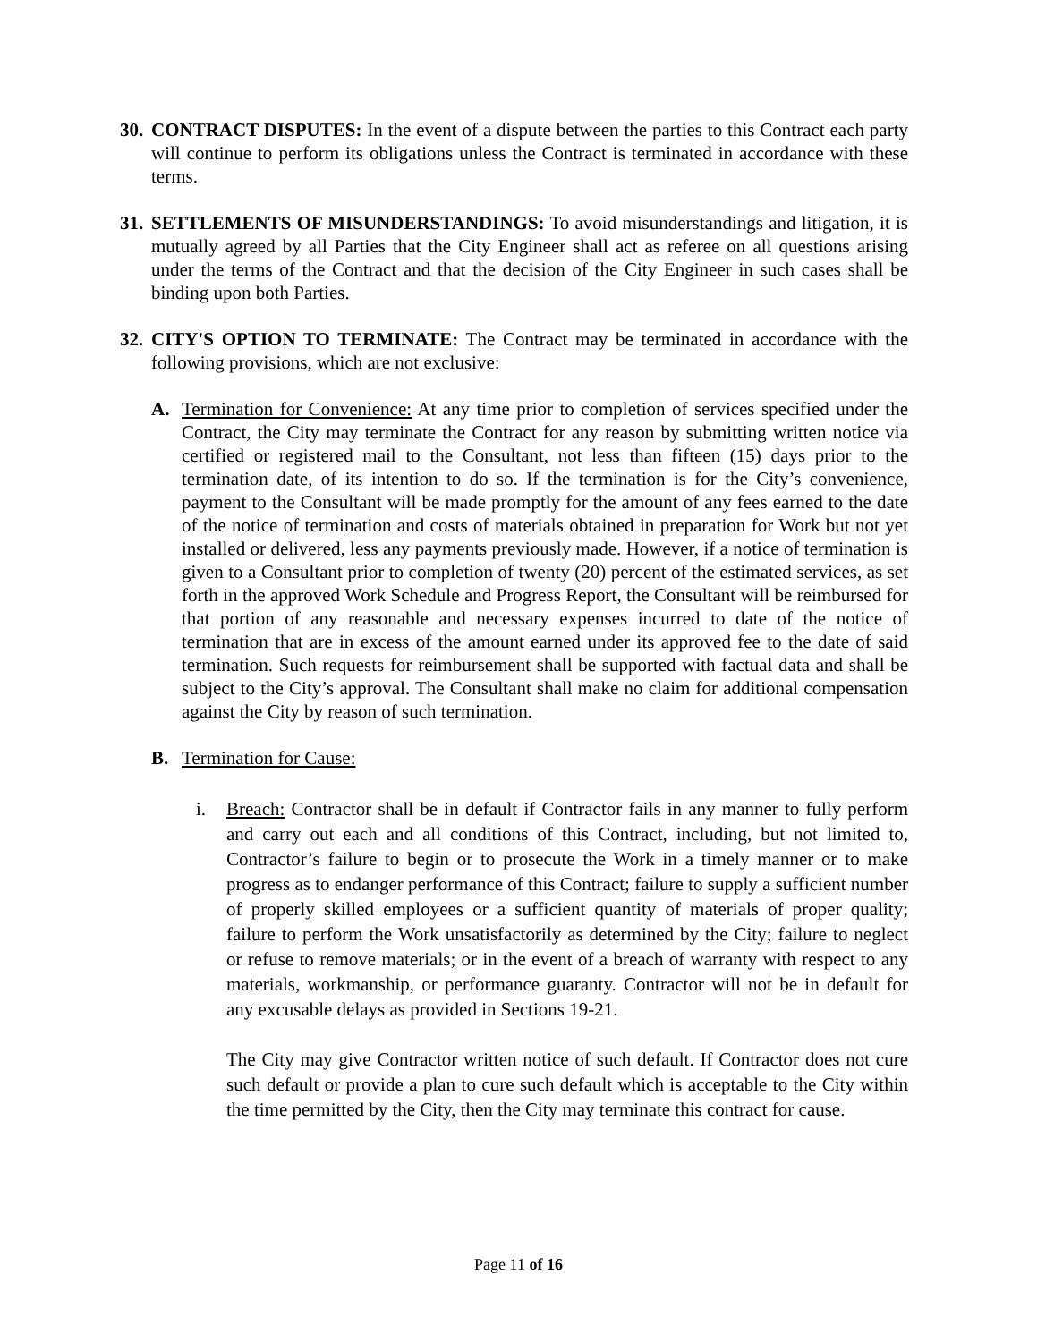30.
CONTRACT DISPUTES: In the event of a dispute between the parties to this Contract each party will continue to perform its obligations unless the Contract is terminated in accordance with these terms.
31.
SETTLEMENTS OF MISUNDERSTANDINGS: To avoid misunderstandings and litigation, it is mutually agreed by all Parties that the City Engineer shall act as referee on all questions arising under the terms of the Contract and that the decision of the City Engineer in such cases shall be binding upon both Parties.
32.
CITY'S OPTION TO TERMINATE: The Contract may be terminated in accordance with the following provisions, which are not exclusive:
A. Termination for Convenience: At any time prior to completion of services specified under the Contract, the City may terminate the Contract for any reason by submitting written notice via certified or registered mail to the Consultant, not less than fifteen (15) days prior to the termination date, of its intention to do so. If the termination is for the City’s convenience, payment to the Consultant will be made promptly for the amount of any fees earned to the date of the notice of termination and costs of materials obtained in preparation for Work but not yet installed or delivered, less any payments previously made. However, if a notice of termination is given to a Consultant prior to completion of twenty (20) percent of the estimated services, as set forth in the approved Work Schedule and Progress Report, the Consultant will be reimbursed for that portion of any reasonable and necessary expenses incurred to date of the notice of termination that are in excess of the amount earned under its approved fee to the date of said termination. Such requests for reimbursement shall be supported with factual data and shall be subject to the City’s approval. The Consultant shall make no claim for additional compensation against the City by reason of such termination.
B. Termination for Cause:
i. Breach: Contractor shall be in default if Contractor fails in any manner to fully perform and carry out each and all conditions of this Contract, including, but not limited to, Contractor’s failure to begin or to prosecute the Work in a timely manner or to make progress as to endanger performance of this Contract; failure to supply a sufficient number of properly skilled employees or a sufficient quantity of materials of proper quality; failure to perform the Work unsatisfactorily as determined by the City; failure to neglect or refuse to remove materials; or in the event of a breach of warranty with respect to any materials, workmanship, or performance guaranty. Contractor will not be in default for any excusable delays as provided in Sections 19-21.
The City may give Contractor written notice of such default. If Contractor does not cure such default or provide a plan to cure such default which is acceptable to the City within the time permitted by the City, then the City may terminate this contract for cause.
Page 11 of 16